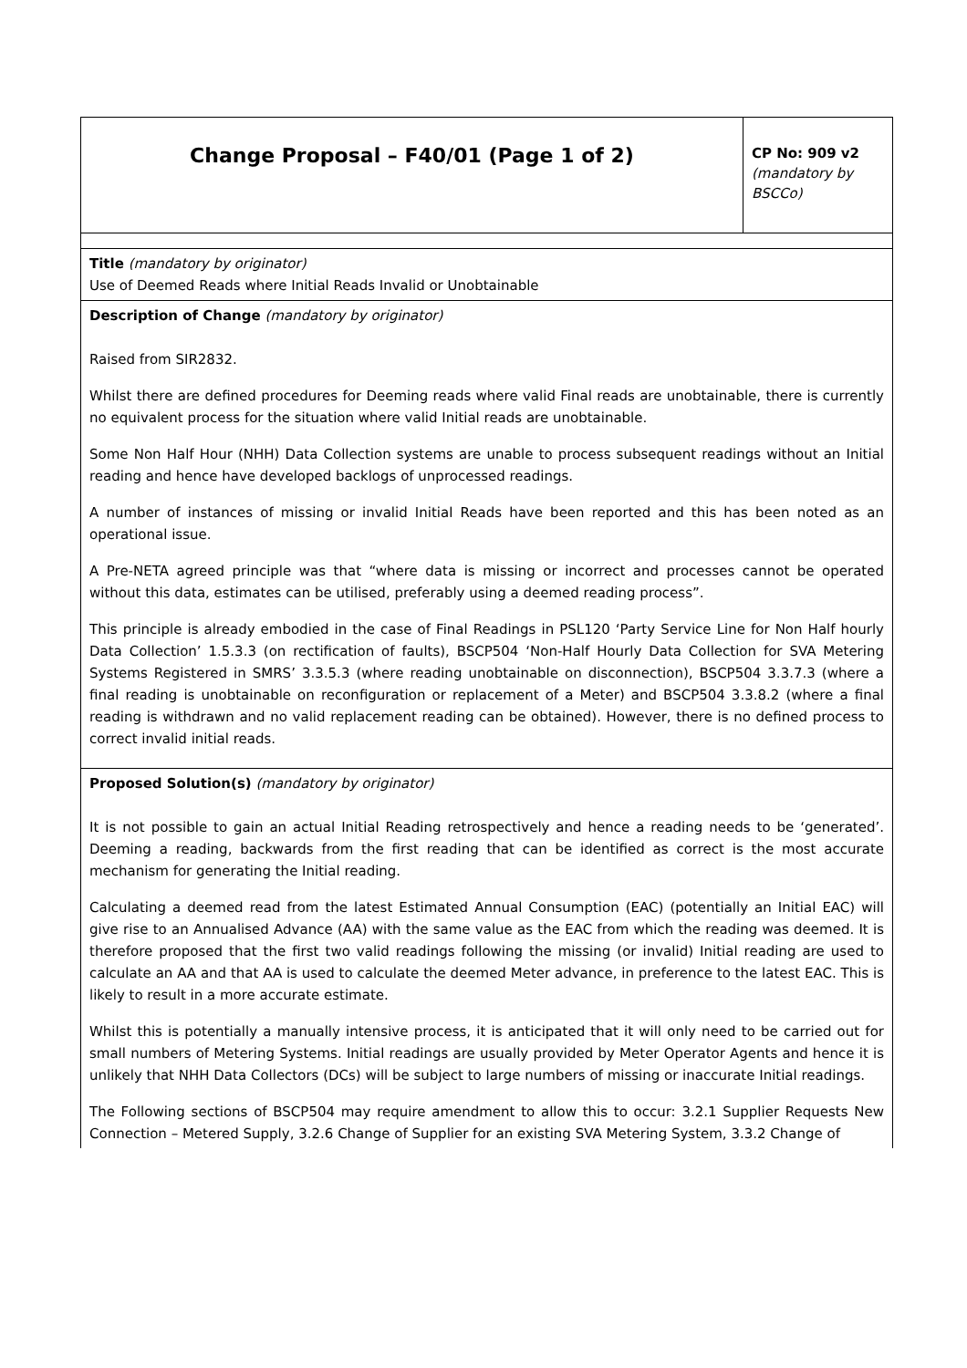| Change Proposal – F40/01 (Page 1 of 2) | CP No: 909 v2 (mandatory by BSCCo) |
| Title (mandatory by originator) Use of Deemed Reads where Initial Reads Invalid or Unobtainable | |
| Description of Change (mandatory by originator) Raised from SIR2832. Whilst there are defined procedures for Deeming reads where valid Final reads are unobtainable, there is currently no equivalent process for the situation where valid Initial reads are unobtainable. Some Non Half Hour (NHH) Data Collection systems are unable to process subsequent readings without an Initial reading and hence have developed backlogs of unprocessed readings. A number of instances of missing or invalid Initial Reads have been reported and this has been noted as an operational issue. A Pre-NETA agreed principle was that “where data is missing or incorrect and processes cannot be operated without this data, estimates can be utilised, preferably using a deemed reading process”. This principle is already embodied in the case of Final Readings in PSL120 ‘Party Service Line for Non Half hourly Data Collection’ 1.5.3.3 (on rectification of faults), BSCP504 ‘Non-Half Hourly Data Collection for SVA Metering Systems Registered in SMRS’ 3.3.5.3 (where reading unobtainable on disconnection), BSCP504 3.3.7.3 (where a final reading is unobtainable on reconfiguration or replacement of a Meter) and BSCP504 3.3.8.2 (where a final reading is withdrawn and no valid replacement reading can be obtained). However, there is no defined process to correct invalid initial reads. | |
| Proposed Solution(s) (mandatory by originator) It is not possible to gain an actual Initial Reading retrospectively and hence a reading needs to be ‘generated’. Deeming a reading, backwards from the first reading that can be identified as correct is the most accurate mechanism for generating the Initial reading. Calculating a deemed read from the latest Estimated Annual Consumption (EAC) (potentially an Initial EAC) will give rise to an Annualised Advance (AA) with the same value as the EAC from which the reading was deemed. It is therefore proposed that the first two valid readings following the missing (or invalid) Initial reading are used to calculate an AA and that AA is used to calculate the deemed Meter advance, in preference to the latest EAC. This is likely to result in a more accurate estimate. Whilst this is potentially a manually intensive process, it is anticipated that it will only need to be carried out for small numbers of Metering Systems. Initial readings are usually provided by Meter Operator Agents and hence it is unlikely that NHH Data Collectors (DCs) will be subject to large numbers of missing or inaccurate Initial readings. The Following sections of BSCP504 may require amendment to allow this to occur: 3.2.1 Supplier Requests New Connection – Metered Supply, 3.2.6 Change of Supplier for an existing SVA Metering System, 3.3.2 Change of | |